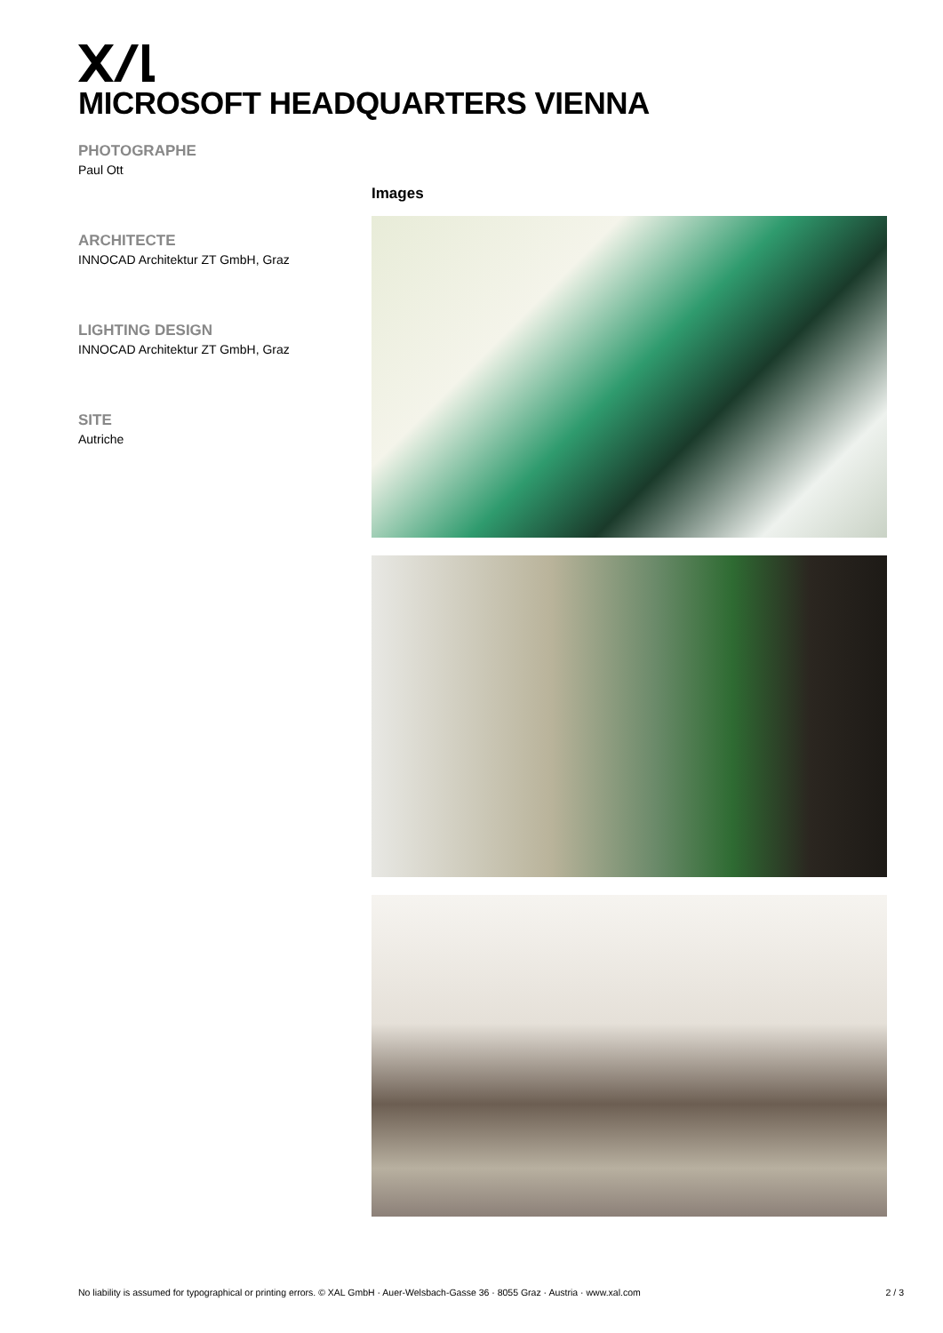MICROSOFT HEADQUARTERS VIENNA
PHOTOGRAPHE
Paul Ott
ARCHITECTE
INNOCAD Architektur ZT GmbH, Graz
LIGHTING DESIGN
INNOCAD Architektur ZT GmbH, Graz
SITE
Autriche
Images
No liability is assumed for typographical or printing errors. © XAL GmbH · Auer-Welsbach-Gasse 36 · 8055 Graz · Austria · www.xal.com 2 / 3